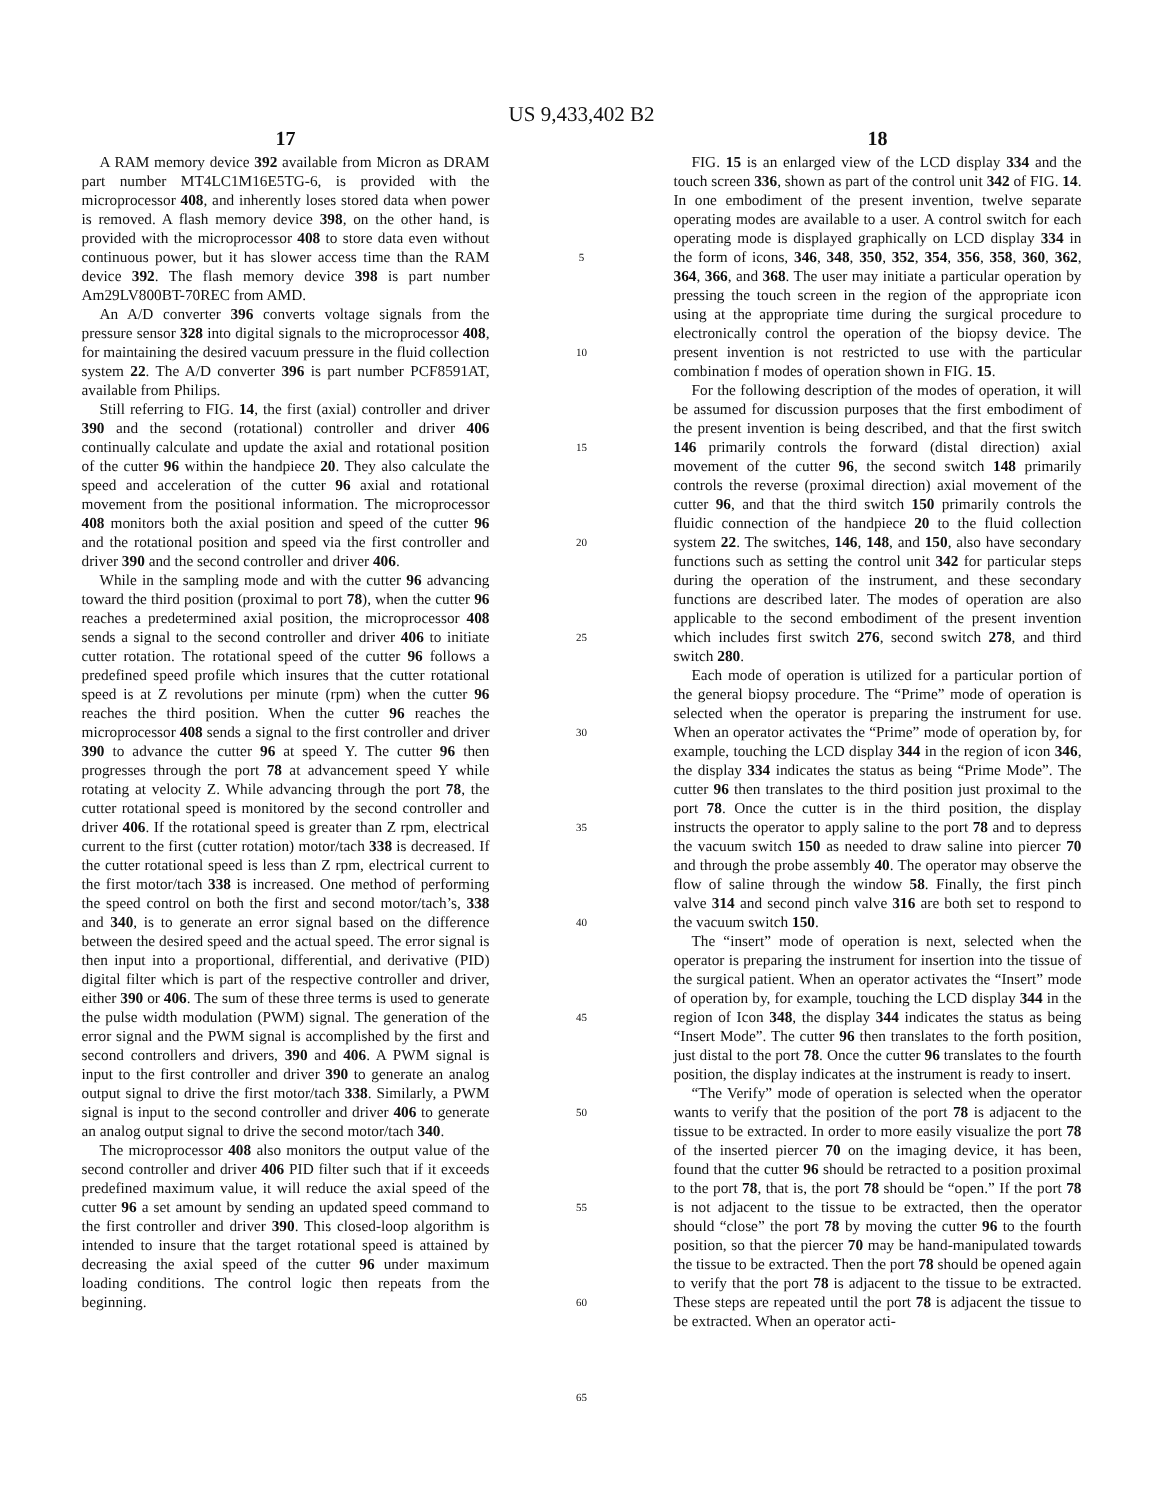US 9,433,402 B2
17
A RAM memory device 392 available from Micron as DRAM part number MT4LC1M16E5TG-6, is provided with the microprocessor 408, and inherently loses stored data when power is removed. A flash memory device 398, on the other hand, is provided with the microprocessor 408 to store data even without continuous power, but it has slower access time than the RAM device 392. The flash memory device 398 is part number Am29LV800BT-70REC from AMD.
An A/D converter 396 converts voltage signals from the pressure sensor 328 into digital signals to the microprocessor 408, for maintaining the desired vacuum pressure in the fluid collection system 22. The A/D converter 396 is part number PCF8591AT, available from Philips.
Still referring to FIG. 14, the first (axial) controller and driver 390 and the second (rotational) controller and driver 406 continually calculate and update the axial and rotational position of the cutter 96 within the handpiece 20. They also calculate the speed and acceleration of the cutter 96 axial and rotational movement from the positional information. The microprocessor 408 monitors both the axial position and speed of the cutter 96 and the rotational position and speed via the first controller and driver 390 and the second controller and driver 406.
While in the sampling mode and with the cutter 96 advancing toward the third position (proximal to port 78), when the cutter 96 reaches a predetermined axial position, the microprocessor 408 sends a signal to the second controller and driver 406 to initiate cutter rotation. The rotational speed of the cutter 96 follows a predefined speed profile which insures that the cutter rotational speed is at Z revolutions per minute (rpm) when the cutter 96 reaches the third position. When the cutter 96 reaches the microprocessor 408 sends a signal to the first controller and driver 390 to advance the cutter 96 at speed Y. The cutter 96 then progresses through the port 78 at advancement speed Y while rotating at velocity Z. While advancing through the port 78, the cutter rotational speed is monitored by the second controller and driver 406. If the rotational speed is greater than Z rpm, electrical current to the first (cutter rotation) motor/tach 338 is decreased. If the cutter rotational speed is less than Z rpm, electrical current to the first motor/tach 338 is increased. One method of performing the speed control on both the first and second motor/tach’s, 338 and 340, is to generate an error signal based on the difference between the desired speed and the actual speed. The error signal is then input into a proportional, differential, and derivative (PID) digital filter which is part of the respective controller and driver, either 390 or 406. The sum of these three terms is used to generate the pulse width modulation (PWM) signal. The generation of the error signal and the PWM signal is accomplished by the first and second controllers and drivers, 390 and 406. A PWM signal is input to the first controller and driver 390 to generate an analog output signal to drive the first motor/tach 338. Similarly, a PWM signal is input to the second controller and driver 406 to generate an analog output signal to drive the second motor/tach 340.
The microprocessor 408 also monitors the output value of the second controller and driver 406 PID filter such that if it exceeds predefined maximum value, it will reduce the axial speed of the cutter 96 a set amount by sending an updated speed command to the first controller and driver 390. This closed-loop algorithm is intended to insure that the target rotational speed is attained by decreasing the axial speed of the cutter 96 under maximum loading conditions. The control logic then repeats from the beginning.
5
10
15
20
25
30
35
40
45
50
55
60
65
18
FIG. 15 is an enlarged view of the LCD display 334 and the touch screen 336, shown as part of the control unit 342 of FIG. 14. In one embodiment of the present invention, twelve separate operating modes are available to a user. A control switch for each operating mode is displayed graphically on LCD display 334 in the form of icons, 346, 348, 350, 352, 354, 356, 358, 360, 362, 364, 366, and 368. The user may initiate a particular operation by pressing the touch screen in the region of the appropriate icon using at the appropriate time during the surgical procedure to electronically control the operation of the biopsy device. The present invention is not restricted to use with the particular combination f modes of operation shown in FIG. 15.
For the following description of the modes of operation, it will be assumed for discussion purposes that the first embodiment of the present invention is being described, and that the first switch 146 primarily controls the forward (distal direction) axial movement of the cutter 96, the second switch 148 primarily controls the reverse (proximal direction) axial movement of the cutter 96, and that the third switch 150 primarily controls the fluidic connection of the handpiece 20 to the fluid collection system 22. The switches, 146, 148, and 150, also have secondary functions such as setting the control unit 342 for particular steps during the operation of the instrument, and these secondary functions are described later. The modes of operation are also applicable to the second embodiment of the present invention which includes first switch 276, second switch 278, and third switch 280.
Each mode of operation is utilized for a particular portion of the general biopsy procedure. The “Prime” mode of operation is selected when the operator is preparing the instrument for use. When an operator activates the “Prime” mode of operation by, for example, touching the LCD display 344 in the region of icon 346, the display 334 indicates the status as being “Prime Mode”. The cutter 96 then translates to the third position just proximal to the port 78. Once the cutter is in the third position, the display instructs the operator to apply saline to the port 78 and to depress the vacuum switch 150 as needed to draw saline into piercer 70 and through the probe assembly 40. The operator may observe the flow of saline through the window 58. Finally, the first pinch valve 314 and second pinch valve 316 are both set to respond to the vacuum switch 150.
The “insert” mode of operation is next, selected when the operator is preparing the instrument for insertion into the tissue of the surgical patient. When an operator activates the “Insert” mode of operation by, for example, touching the LCD display 344 in the region of Icon 348, the display 344 indicates the status as being “Insert Mode”. The cutter 96 then translates to the forth position, just distal to the port 78. Once the cutter 96 translates to the fourth position, the display indicates at the instrument is ready to insert.
“The Verify” mode of operation is selected when the operator wants to verify that the position of the port 78 is adjacent to the tissue to be extracted. In order to more easily visualize the port 78 of the inserted piercer 70 on the imaging device, it has been, found that the cutter 96 should be retracted to a position proximal to the port 78, that is, the port 78 should be “open.” If the port 78 is not adjacent to the tissue to be extracted, then the operator should “close” the port 78 by moving the cutter 96 to the fourth position, so that the piercer 70 may be hand-manipulated towards the tissue to be extracted. Then the port 78 should be opened again to verify that the port 78 is adjacent to the tissue to be extracted. These steps are repeated until the port 78 is adjacent the tissue to be extracted. When an operator acti-